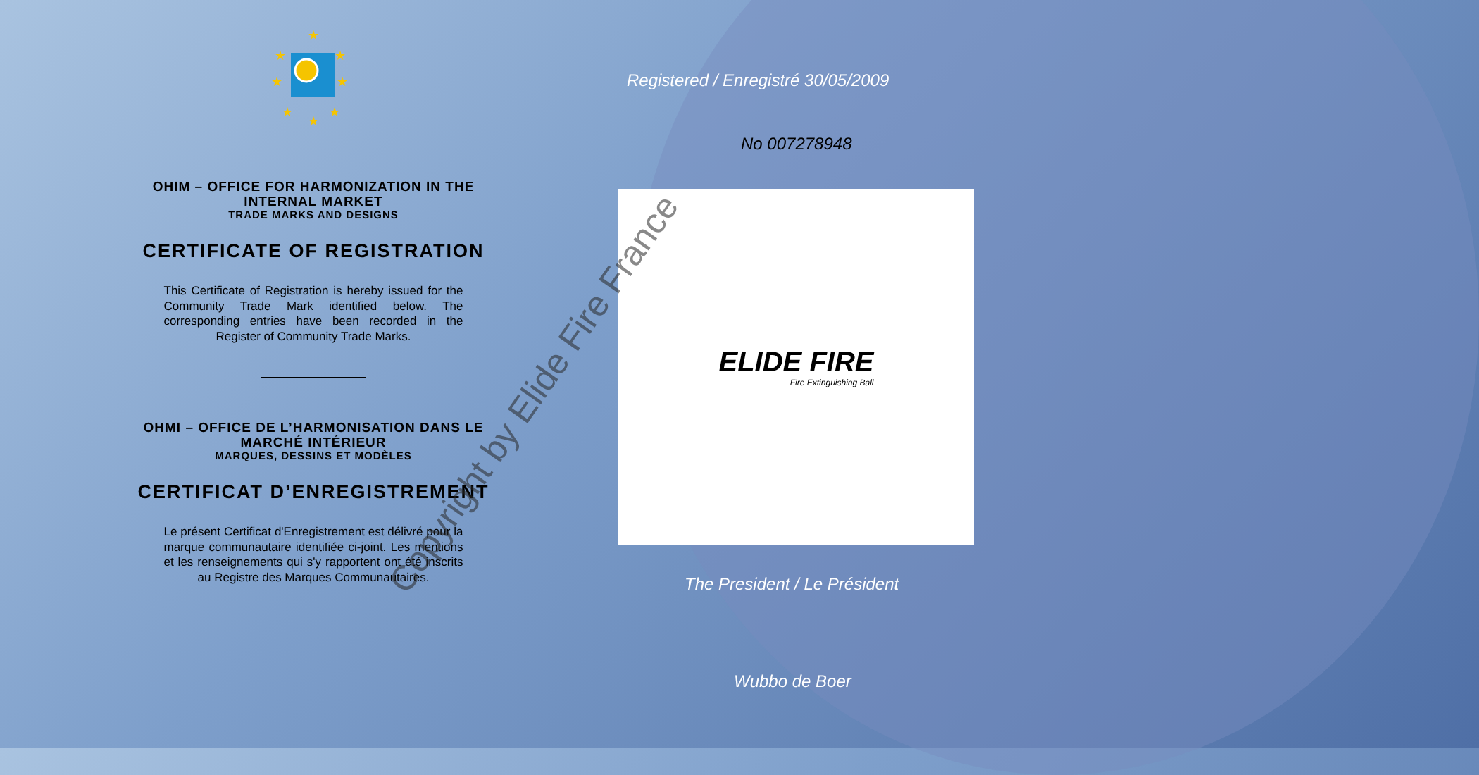★
★
★
★
★
★
★
★
OHIM – OFFICE FOR HARMONIZATION IN THE
INTERNAL MARKET
TRADE MARKS AND DESIGNS
CERTIFICATE OF REGISTRATION
This Certificate of Registration is hereby issued for the Community Trade Mark identified below. The corresponding entries have been recorded in the Register of Community Trade Marks.
OHMI – OFFICE DE L’HARMONISATION DANS LE
MARCHÉ INTÉRIEUR
MARQUES, DESSINS ET MODÈLES
CERTIFICAT D’ENREGISTREMENT
Le présent Certificat d'Enregistrement est délivré pour la marque communautaire identifiée ci-joint. Les mentions et les renseignements qui s'y rapportent ont été inscrits au Registre des Marques Communautaires.
Registered / Enregistré 30/05/2009
No 007278948
ELIDE FIRE
Fire Extinguishing Ball
The President / Le Président
Wubbo de Boer
Copyright by Elide Fire France